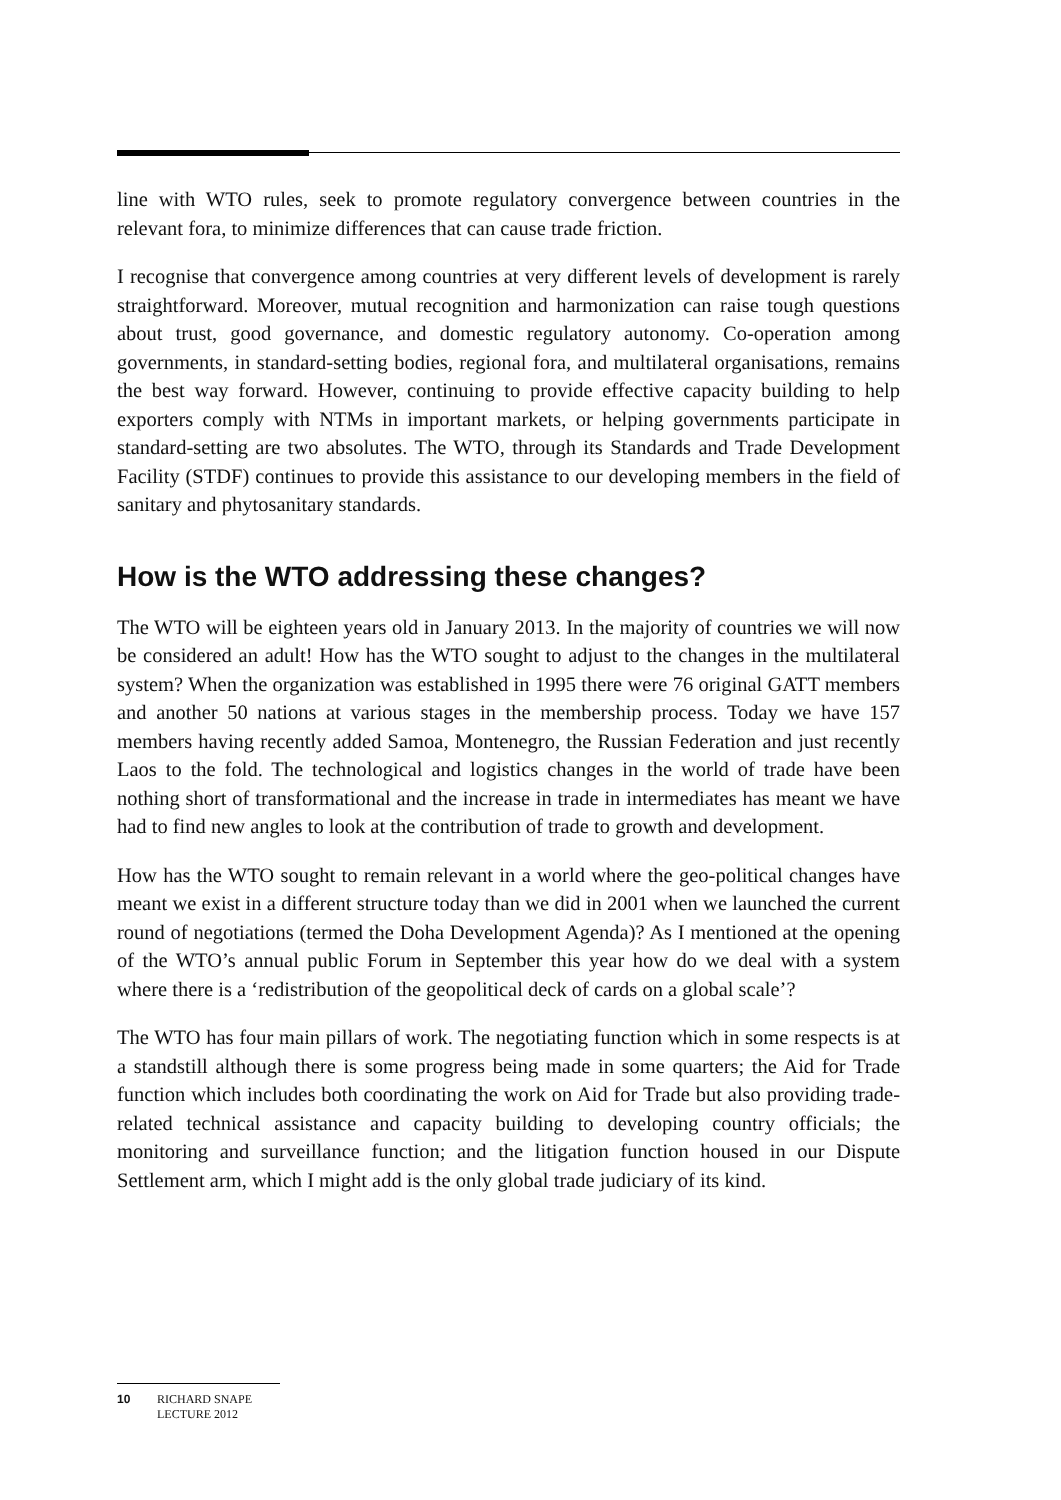line with WTO rules, seek to promote regulatory convergence between countries in the relevant fora, to minimize differences that can cause trade friction.
I recognise that convergence among countries at very different levels of development is rarely straightforward. Moreover, mutual recognition and harmonization can raise tough questions about trust, good governance, and domestic regulatory autonomy. Co-operation among governments, in standard-setting bodies, regional fora, and multilateral organisations, remains the best way forward. However, continuing to provide effective capacity building to help exporters comply with NTMs in important markets, or helping governments participate in standard-setting are two absolutes. The WTO, through its Standards and Trade Development Facility (STDF) continues to provide this assistance to our developing members in the field of sanitary and phytosanitary standards.
How is the WTO addressing these changes?
The WTO will be eighteen years old in January 2013. In the majority of countries we will now be considered an adult! How has the WTO sought to adjust to the changes in the multilateral system? When the organization was established in 1995 there were 76 original GATT members and another 50 nations at various stages in the membership process. Today we have 157 members having recently added Samoa, Montenegro, the Russian Federation and just recently Laos to the fold. The technological and logistics changes in the world of trade have been nothing short of transformational and the increase in trade in intermediates has meant we have had to find new angles to look at the contribution of trade to growth and development.
How has the WTO sought to remain relevant in a world where the geo-political changes have meant we exist in a different structure today than we did in 2001 when we launched the current round of negotiations (termed the Doha Development Agenda)? As I mentioned at the opening of the WTO’s annual public Forum in September this year how do we deal with a system where there is a ‘redistribution of the geopolitical deck of cards on a global scale’?
The WTO has four main pillars of work. The negotiating function which in some respects is at a standstill although there is some progress being made in some quarters; the Aid for Trade function which includes both coordinating the work on Aid for Trade but also providing trade-related technical assistance and capacity building to developing country officials; the monitoring and surveillance function; and the litigation function housed in our Dispute Settlement arm, which I might add is the only global trade judiciary of its kind.
10 RICHARD SNAPE
LECTURE 2012